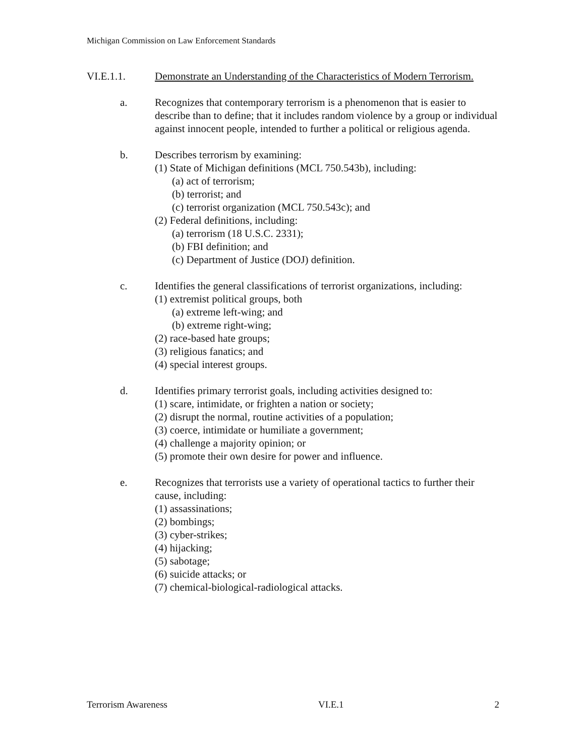Michigan Commission on Law Enforcement Standards
VI.E.1.1. Demonstrate an Understanding of the Characteristics of Modern Terrorism.
a. Recognizes that contemporary terrorism is a phenomenon that is easier to describe than to define; that it includes random violence by a group or individual against innocent people, intended to further a political or religious agenda.
b. Describes terrorism by examining:
(1) State of Michigan definitions (MCL 750.543b), including:
(a) act of terrorism;
(b) terrorist; and
(c) terrorist organization (MCL 750.543c); and
(2) Federal definitions, including:
(a) terrorism (18 U.S.C. 2331);
(b) FBI definition; and
(c) Department of Justice (DOJ) definition.
c. Identifies the general classifications of terrorist organizations, including:
(1) extremist political groups, both
(a) extreme left-wing; and
(b) extreme right-wing;
(2) race-based hate groups;
(3) religious fanatics; and
(4) special interest groups.
d. Identifies primary terrorist goals, including activities designed to:
(1) scare, intimidate, or frighten a nation or society;
(2) disrupt the normal, routine activities of a population;
(3) coerce, intimidate or humiliate a government;
(4) challenge a majority opinion; or
(5) promote their own desire for power and influence.
e. Recognizes that terrorists use a variety of operational tactics to further their cause, including:
(1) assassinations;
(2) bombings;
(3) cyber-strikes;
(4) hijacking;
(5) sabotage;
(6) suicide attacks; or
(7) chemical-biological-radiological attacks.
Terrorism Awareness VI.E.1 2